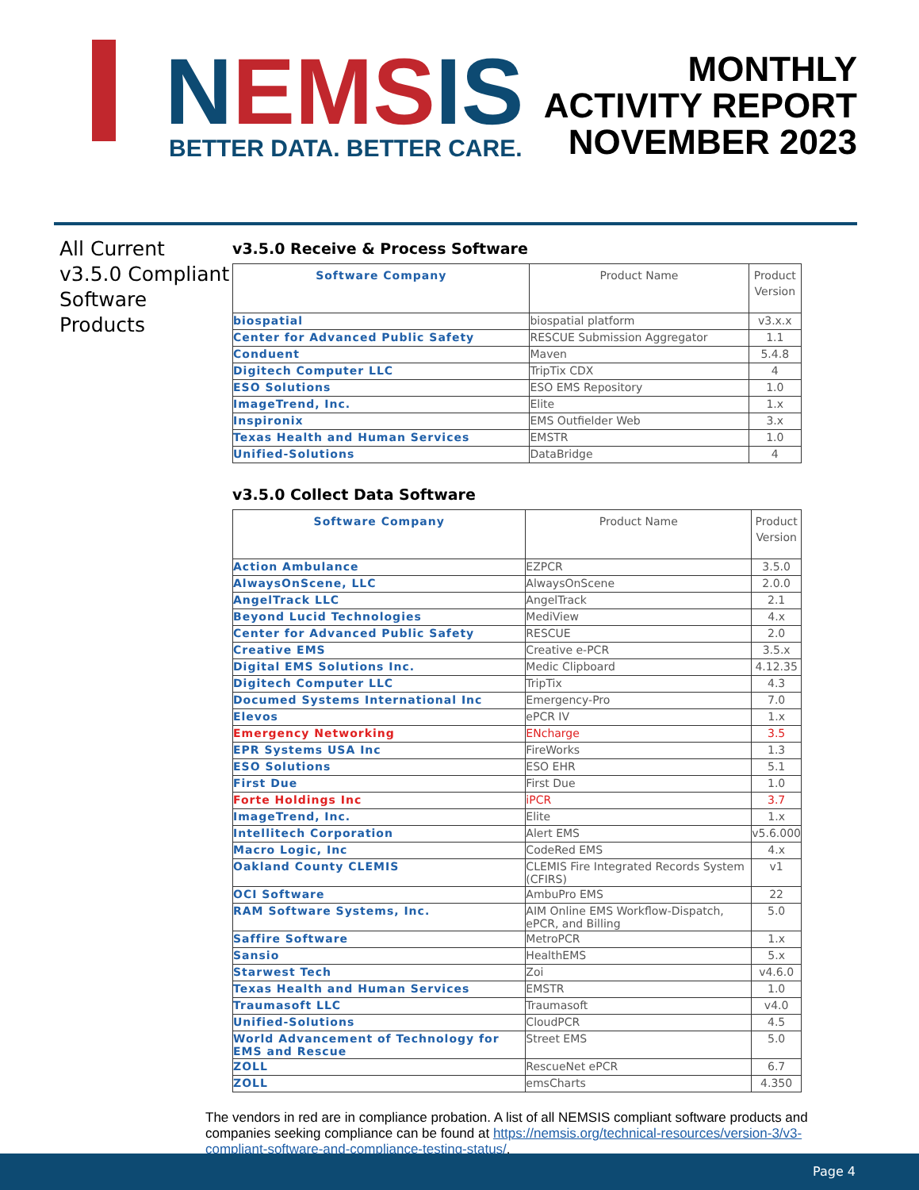NEMS IS
BETTER DATA. BETTER CARE.
MONTHLY
ACTIVITY REPORT
NOVEMBER 2023
All Current v3.5.0 Compliant Software Products
v3.5.0 Receive & Process Software
| Software Company | Product Name | Product Version |
| --- | --- | --- |
| biospatial | biospatial platform | v3.x.x |
| Center for Advanced Public Safety | RESCUE Submission Aggregator | 1.1 |
| Conduent | Maven | 5.4.8 |
| Digitech Computer LLC | TripTix CDX | 4 |
| ESO Solutions | ESO EMS Repository | 1.0 |
| ImageTrend, Inc. | Elite | 1.x |
| Inspironix | EMS Outfielder Web | 3.x |
| Texas Health and Human Services | EMSTR | 1.0 |
| Unified-Solutions | DataBridge | 4 |
v3.5.0 Collect Data Software
| Software Company | Product Name | Product Version |
| --- | --- | --- |
| Action Ambulance | EZPCR | 3.5.0 |
| AlwaysOnScene, LLC | AlwaysOnScene | 2.0.0 |
| AngelTrack LLC | AngelTrack | 2.1 |
| Beyond Lucid Technologies | MediView | 4.x |
| Center for Advanced Public Safety | RESCUE | 2.0 |
| Creative EMS | Creative e-PCR | 3.5.x |
| Digital EMS Solutions Inc. | Medic Clipboard | 4.12.35 |
| Digitech Computer LLC | TripTix | 4.3 |
| Documed Systems International Inc | Emergency-Pro | 7.0 |
| Elevos | ePCR IV | 1.x |
| Emergency Networking | ENcharge | 3.5 |
| EPR Systems USA Inc | FireWorks | 1.3 |
| ESO Solutions | ESO EHR | 5.1 |
| First Due | First Due | 1.0 |
| Forte Holdings Inc | iPCR | 3.7 |
| ImageTrend, Inc. | Elite | 1.x |
| Intellitech Corporation | Alert EMS | v5.6.000 |
| Macro Logic, Inc | CodeRed EMS | 4.x |
| Oakland County CLEMIS | CLEMIS Fire Integrated Records System (CFIRS) | v1 |
| OCI Software | AmbuPro EMS | 22 |
| RAM Software Systems, Inc. | AIM Online EMS Workflow-Dispatch, ePCR, and Billing | 5.0 |
| Saffire Software | MetroPCR | 1.x |
| Sansio | HealthEMS | 5.x |
| Starwest Tech | Zoi | v4.6.0 |
| Texas Health and Human Services | EMSTR | 1.0 |
| Traumasoft LLC | Traumasoft | v4.0 |
| Unified-Solutions | CloudPCR | 4.5 |
| World Advancement of Technology for EMS and Rescue | Street EMS | 5.0 |
| ZOLL | RescueNet ePCR | 6.7 |
| ZOLL | emsCharts | 4.350 |
The vendors in red are in compliance probation. A list of all NEMSIS compliant software products and companies seeking compliance can be found at https://nemsis.org/technical-resources/version-3/v3-compliant-software-and-compliance-testing-status/.
Page 4